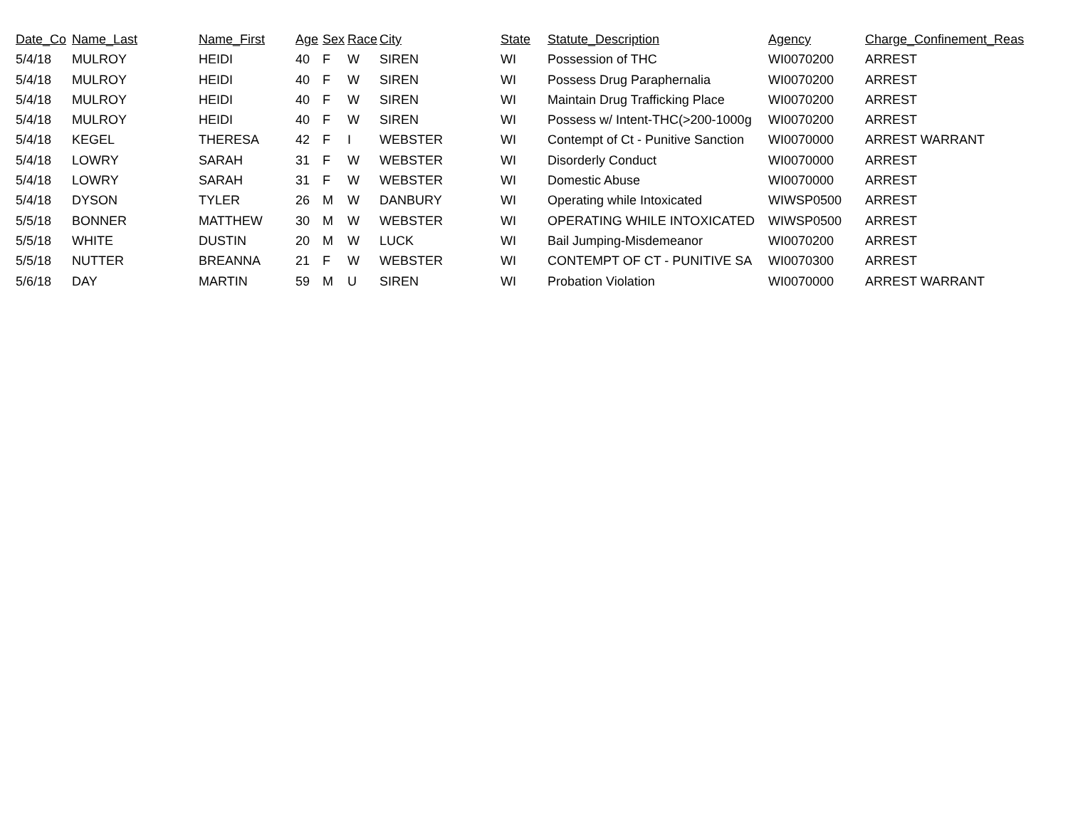| Date_Co | Name_Last | Name_First | Age | Sex | Race | City | State | Statute_Description | Agency | Charge_Confinement_Reas |
| --- | --- | --- | --- | --- | --- | --- | --- | --- | --- | --- |
| 5/4/18 | MULROY | HEIDI | 40 | F | W | SIREN | WI | Possession of THC | WI0070200 | ARREST |
| 5/4/18 | MULROY | HEIDI | 40 | F | W | SIREN | WI | Possess Drug Paraphernalia | WI0070200 | ARREST |
| 5/4/18 | MULROY | HEIDI | 40 | F | W | SIREN | WI | Maintain Drug Trafficking Place | WI0070200 | ARREST |
| 5/4/18 | MULROY | HEIDI | 40 | F | W | SIREN | WI | Possess w/ Intent-THC(>200-1000g | WI0070200 | ARREST |
| 5/4/18 | KEGEL | THERESA | 42 | F | I | WEBSTER | WI | Contempt of Ct - Punitive Sanction | WI0070000 | ARREST WARRANT |
| 5/4/18 | LOWRY | SARAH | 31 | F | W | WEBSTER | WI | Disorderly Conduct | WI0070000 | ARREST |
| 5/4/18 | LOWRY | SARAH | 31 | F | W | WEBSTER | WI | Domestic Abuse | WI0070000 | ARREST |
| 5/4/18 | DYSON | TYLER | 26 | M | W | DANBURY | WI | Operating while Intoxicated | WIWSP0500 | ARREST |
| 5/5/18 | BONNER | MATTHEW | 30 | M | W | WEBSTER | WI | OPERATING WHILE INTOXICATED | WIWSP0500 | ARREST |
| 5/5/18 | WHITE | DUSTIN | 20 | M | W | LUCK | WI | Bail Jumping-Misdemeanor | WI0070200 | ARREST |
| 5/5/18 | NUTTER | BREANNA | 21 | F | W | WEBSTER | WI | CONTEMPT OF CT - PUNITIVE SA | WI0070300 | ARREST |
| 5/6/18 | DAY | MARTIN | 59 | M | U | SIREN | WI | Probation Violation | WI0070000 | ARREST WARRANT |